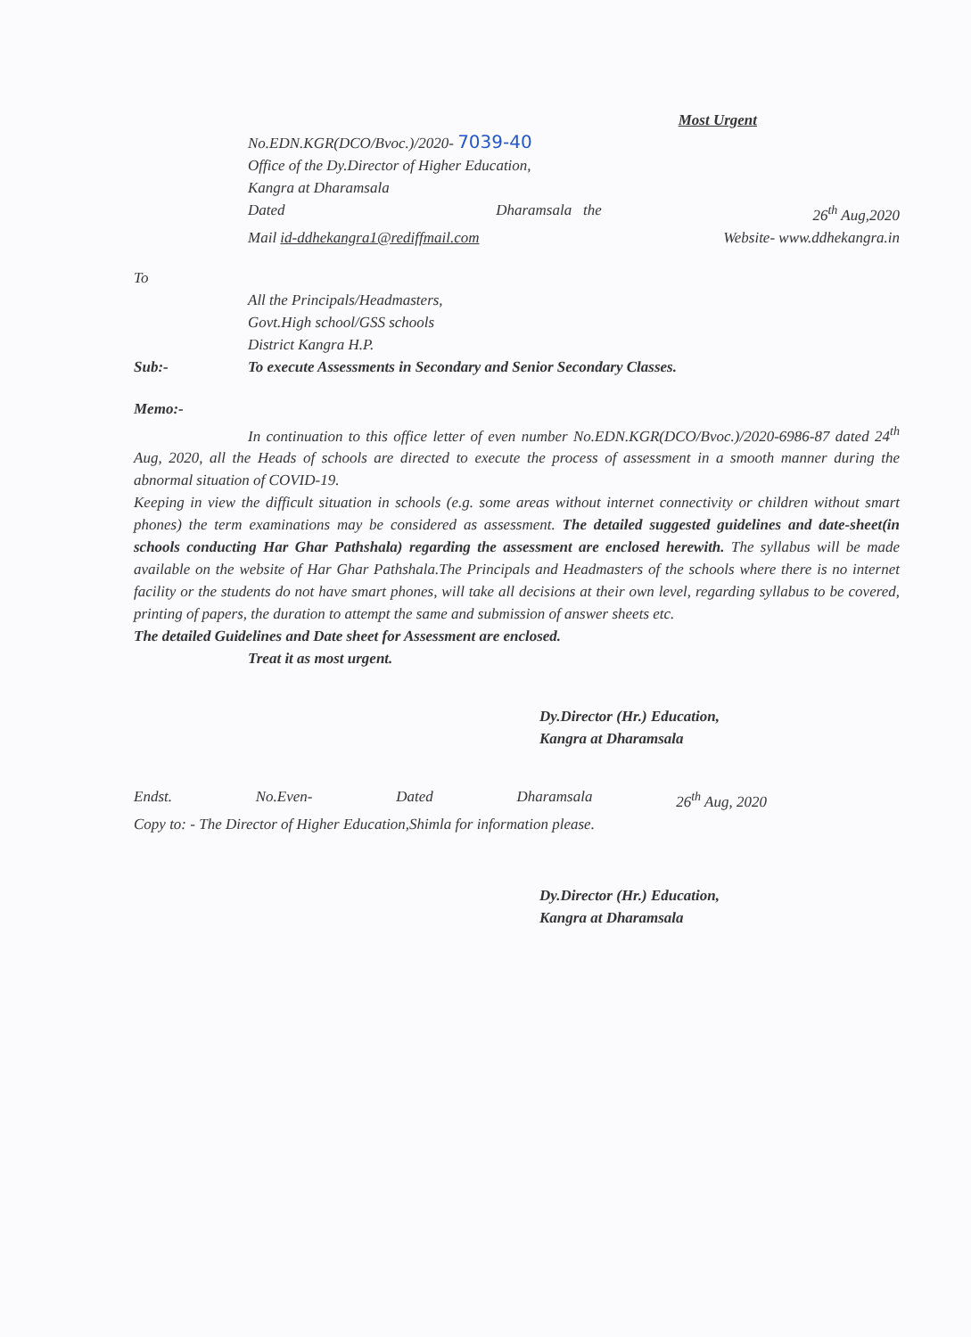Most Urgent
No.EDN.KGR(DCO/Bvoc.)/2020- 7039-40
Office of the Dy.Director of Higher Education,
Kangra at Dharamsala
Dated Dharamsala the 26<sup>th</sup> Aug,2020
Mail id-ddhekangra1@rediffmail.com Website- www.ddhekangra.in
To
All the Principals/Headmasters,
Govt.High school/GSS schools
District Kangra H.P.
Sub:- To execute Assessments in Secondary and Senior Secondary Classes.
Memo:-
In continuation to this office letter of even number No.EDN.KGR(DCO/Bvoc.)/2020-6986-87 dated 24<sup>th</sup> Aug, 2020, all the Heads of schools are directed to execute the process of assessment in a smooth manner during the abnormal situation of COVID-19.
Keeping in view the difficult situation in schools (e.g. some areas without internet connectivity or children without smart phones) the term examinations may be considered as assessment. The detailed suggested guidelines and date-sheet(in schools conducting Har Ghar Pathshala) regarding the assessment are enclosed herewith. The syllabus will be made available on the website of Har Ghar Pathshala.The Principals and Headmasters of the schools where there is no internet facility or the students do not have smart phones, will take all decisions at their own level, regarding syllabus to be covered, printing of papers, the duration to attempt the same and submission of answer sheets etc.
The detailed Guidelines and Date sheet for Assessment are enclosed.
Treat it as most urgent.
Dy.Director (Hr.) Education,
Kangra at Dharamsala
Endst. No.Even- Dated Dharamsala 26<sup>th</sup> Aug, 2020
Copy to: - The Director of Higher Education,Shimla for information please.
Dy.Director (Hr.) Education,
Kangra at Dharamsala